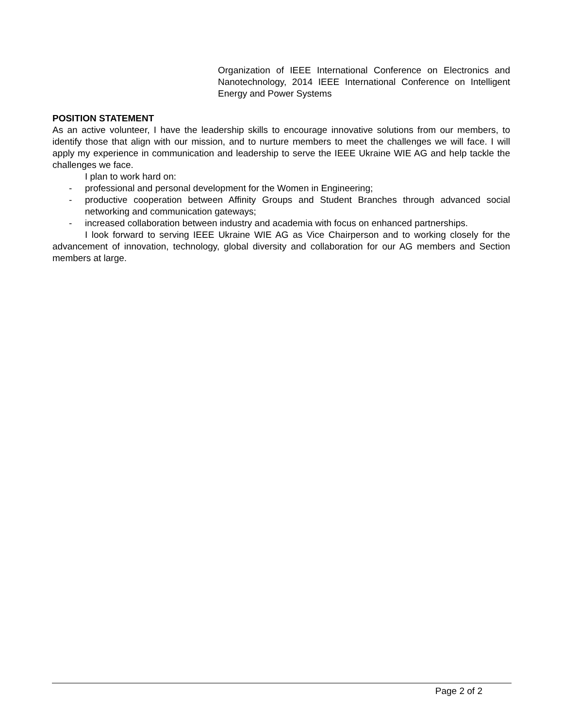Organization of IEEE International Conference on Electronics and Nanotechnology, 2014 IEEE International Conference on Intelligent Energy and Power Systems
POSITION STATEMENT
As an active volunteer, I have the leadership skills to encourage innovative solutions from our members, to identify those that align with our mission, and to nurture members to meet the challenges we will face. I will apply my experience in communication and leadership to serve the IEEE Ukraine WIE AG and help tackle the challenges we face.
I plan to work hard on:
- professional and personal development for the Women in Engineering;
- productive cooperation between Affinity Groups and Student Branches through advanced social networking and communication gateways;
- increased collaboration between industry and academia with focus on enhanced partnerships.
I look forward to serving IEEE Ukraine WIE AG as Vice Chairperson and to working closely for the advancement of innovation, technology, global diversity and collaboration for our AG members and Section members at large.
Page 2 of 2